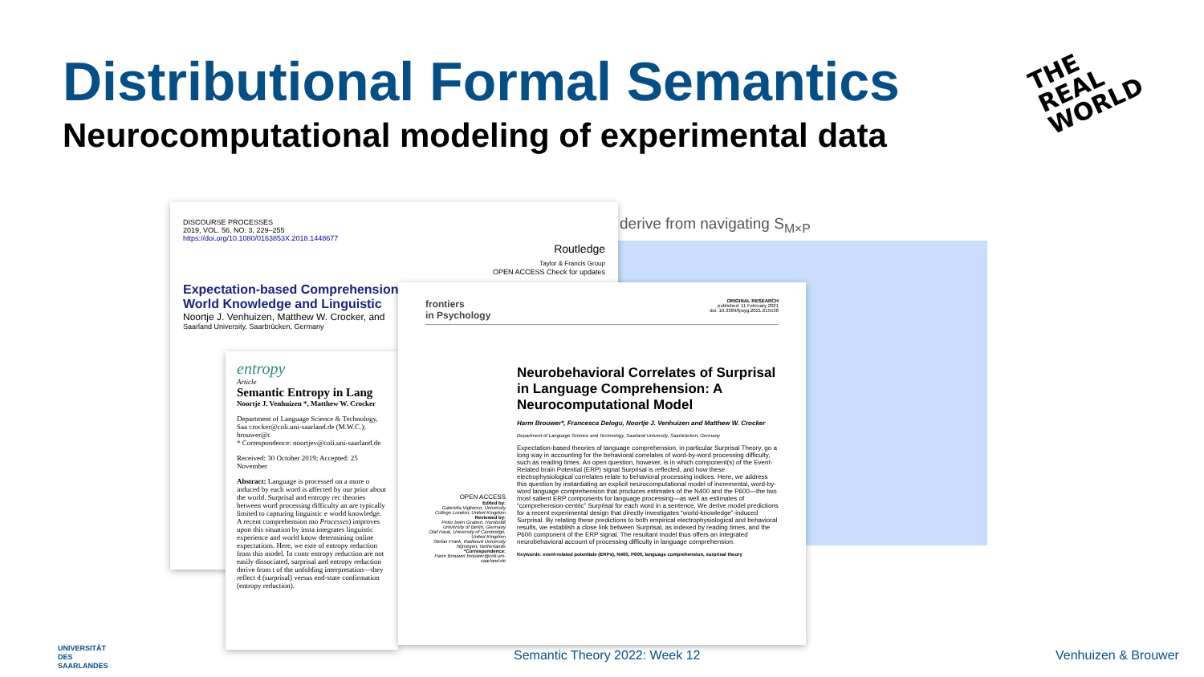Distributional Formal Semantics
Neurocomputational modeling of experimental data
THE
REAL
WORLD
derive from navigating S<sub>M×P</sub>
DISCOURSE PROCESSES
2019, VOL. 56, NO. 3, 229–255
https://doi.org/10.1080/0163853X.2018.1448677
Routledge
Taylor & Francis Group
OPEN ACCESS Check for updates
Expectation-based Comprehension
World Knowledge and Linguistic
Noortje J. Venhuizen, Matthew W. Crocker, and
Saarland University, Saarbrücken, Germany
entropy
Article
Semantic Entropy in Lang
Noortje J. Venhuizen *, Matthew W. Crocker
Department of Language Science & Technology, Saa crocker@coli.uni-saarland.de (M.W.C.); brouwer@c
* Correspondence: noortjev@coli.uni-saarland.de
Received: 30 October 2019; Accepted: 25 November
Abstract: Language is processed on a more o induced by each word is affected by our prior about the world. Surprisal and entropy rec theories between word processing difficulty an are typically limited to capturing linguistic e world knowledge. A recent comprehension mo Processes) improves upon this situation by insta integrates linguistic experience and world know determining online expectations. Here, we exte of entropy reduction from this model. In contr entropy reduction are not easily dissociated, surprisal and entropy reduction derive from t of the unfolding interpretation—they reflect d (surprisal) versus end-state confirmation (entropy reduction).
frontiers
in Psychology ORIGINAL RESEARCH
published: 11 February 2021
doi: 10.3389/fpsyg.2021.615538
OPEN ACCESS
Edited by:
Gabriella Vigliocco, University College London, United Kingdom
Reviewed by:
Peter beim Graben, Humboldt University of Berlin, Germany
Olaf Hauk, University of Cambridge, United Kingdom
Stefan Frank, Radboud University Nijmegen, Netherlands
*Correspondence:
Harm Brouwer brouwer@coli.uni-saarland.de
Neurobehavioral Correlates of Surprisal in Language Comprehension: A Neurocomputational Model
Harm Brouwer*, Francesca Delogu, Noortje J. Venhuizen and Matthew W. Crocker
Department of Language Science and Technology, Saarland University, Saarbrücken, Germany
Expectation-based theories of language comprehension, in particular Surprisal Theory, go a long way in accounting for the behavioral correlates of word-by-word processing difficulty, such as reading times. An open question, however, is in which component(s) of the Event-Related brain Potential (ERP) signal Surprisal is reflected, and how these electrophysiological correlates relate to behavioral processing indices. Here, we address this question by instantiating an explicit neurocomputational model of incremental, word-by-word language comprehension that produces estimates of the N400 and the P600—the two most salient ERP components for language processing—as well as estimates of “comprehension-centric” Surprisal for each word in a sentence. We derive model predictions for a recent experimental design that directly investigates “world-knowledge”-induced Surprisal. By relating these predictions to both empirical electrophysiological and behavioral results, we establish a close link between Surprisal, as indexed by reading times, and the P600 component of the ERP signal. The resultant model thus offers an integrated neurobehavioral account of processing difficulty in language comprehension.
Keywords: event-related potentials (ERPs), N400, P600, language comprehension, surprisal theory
UNIVERSITÄT
DES
SAARLANDES
Semantic Theory 2022: Week 12 Venhuizen & Brouwer